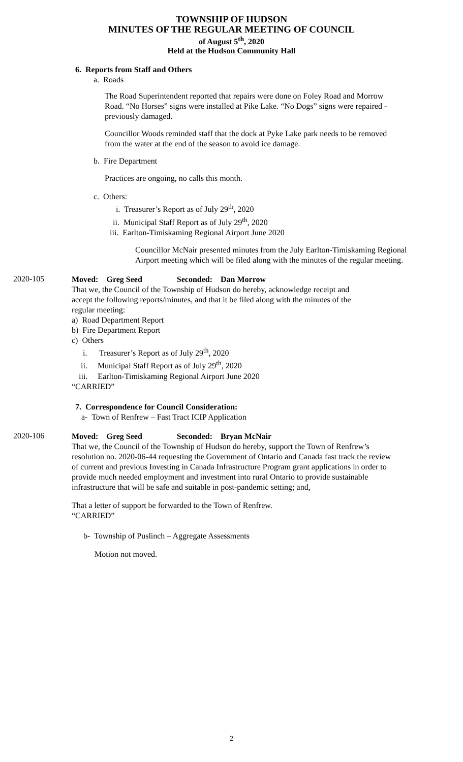TOWNSHIP OF HUDSON
MINUTES OF THE REGULAR MEETING OF COUNCIL
of August 5<sup>th</sup>, 2020
Held at the Hudson Community Hall
6. Reports from Staff and Others
a. Roads
The Road Superintendent reported that repairs were done on Foley Road and Morrow Road. “No Horses” signs were installed at Pike Lake. “No Dogs” signs were repaired -previously damaged.
Councillor Woods reminded staff that the dock at Pyke Lake park needs to be removed from the water at the end of the season to avoid ice damage.
b. Fire Department
Practices are ongoing, no calls this month.
c. Others:
i. Treasurer’s Report as of July 29<sup>th</sup>, 2020
ii. Municipal Staff Report as of July 29<sup>th</sup>, 2020
iii. Earlton-Timiskaming Regional Airport June 2020
Councillor McNair presented minutes from the July Earlton-Timiskaming Regional Airport meeting which will be filed along with the minutes of the regular meeting.
2020-105
Moved: Greg Seed Seconded: Dan Morrow
That we, the Council of the Township of Hudson do hereby, acknowledge receipt and accept the following reports/minutes, and that it be filed along with the minutes of the regular meeting:
a) Road Department Report
b) Fire Department Report
c) Others
i. Treasurer’s Report as of July 29<sup>th</sup>, 2020
ii. Municipal Staff Report as of July 29<sup>th</sup>, 2020
iii. Earlton-Timiskaming Regional Airport June 2020
“CARRIED”
7. Correspondence for Council Consideration:
a- Town of Renfrew – Fast Tract ICIP Application
2020-106
Moved: Greg Seed Seconded: Bryan McNair
That we, the Council of the Township of Hudson do hereby, support the Town of Renfrew’s resolution no. 2020-06-44 requesting the Government of Ontario and Canada fast track the review of current and previous Investing in Canada Infrastructure Program grant applications in order to provide much needed employment and investment into rural Ontario to provide sustainable infrastructure that will be safe and suitable in post-pandemic setting; and,
That a letter of support be forwarded to the Town of Renfrew.
“CARRIED”
b- Township of Puslinch – Aggregate Assessments
Motion not moved.
2